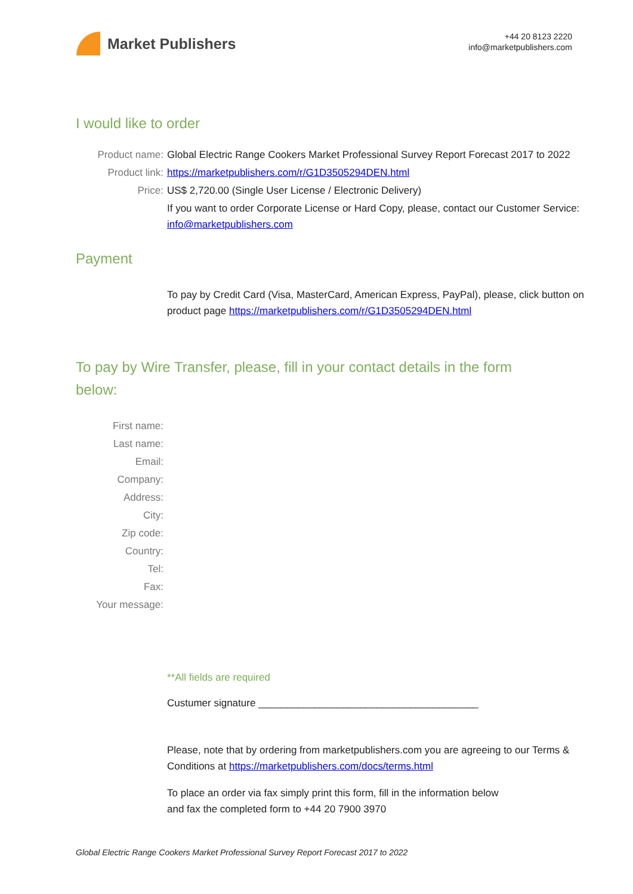Market Publishers
+44 20 8123 2220
info@marketpublishers.com
I would like to order
Product name: Global Electric Range Cookers Market Professional Survey Report Forecast 2017 to 2022
Product link: https://marketpublishers.com/r/G1D3505294DEN.html
Price: US$ 2,720.00 (Single User License / Electronic Delivery)
If you want to order Corporate License or Hard Copy, please, contact our Customer Service:
info@marketpublishers.com
Payment
To pay by Credit Card (Visa, MasterCard, American Express, PayPal), please, click button on product page https://marketpublishers.com/r/G1D3505294DEN.html
To pay by Wire Transfer, please, fill in your contact details in the form below:
First name:
Last name:
Email:
Company:
Address:
City:
Zip code:
Country:
Tel:
Fax:
Your message:
**All fields are required
Custumer signature _______________________________________
Please, note that by ordering from marketpublishers.com you are agreeing to our Terms & Conditions at https://marketpublishers.com/docs/terms.html
To place an order via fax simply print this form, fill in the information below
and fax the completed form to +44 20 7900 3970
Global Electric Range Cookers Market Professional Survey Report Forecast 2017 to 2022